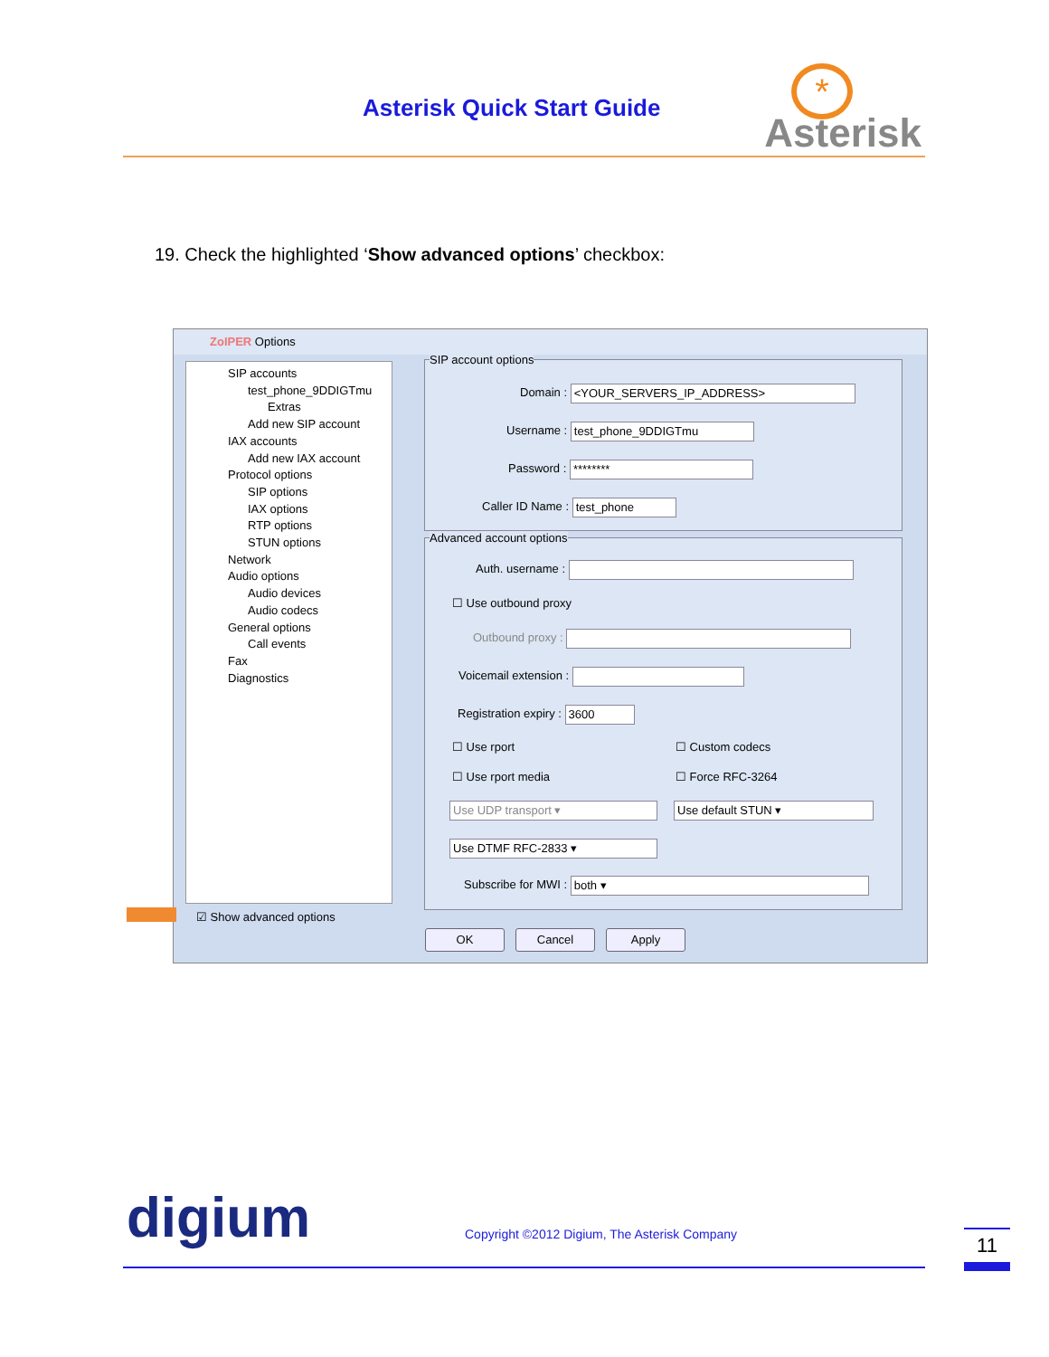Asterisk Quick Start Guide
*
Asterisk
19. Check the highlighted ‘Show advanced options’ checkbox:
ZoIPER Options
SIP accounts
test_phone_9DDIGTmu
Extras
Add new SIP account
IAX accounts
Add new IAX account
Protocol options
SIP options
IAX options
RTP options
STUN options
Network
Audio options
Audio devices
Audio codecs
General options
Call events
Fax
Diagnostics
SIP account options
Domain : <YOUR_SERVERS_IP_ADDRESS>
Username : test_phone_9DDIGTmu
Password : ********
Caller ID Name : test_phone
Advanced account options
Auth. username :
☐ Use outbound proxy
Outbound proxy :
Voicemail extension :
Registration expiry : 3600
☐ Use rport ☐ Custom codecs
☐ Use rport media ☐ Force RFC-3264
Use UDP transport ▾ Use default STUN ▾
Use DTMF RFC-2833 ▾
Subscribe for MWI : both ▾
☑ Show advanced options
OK Cancel Apply
digium
Copyright ©2012 Digium, The Asterisk Company
11